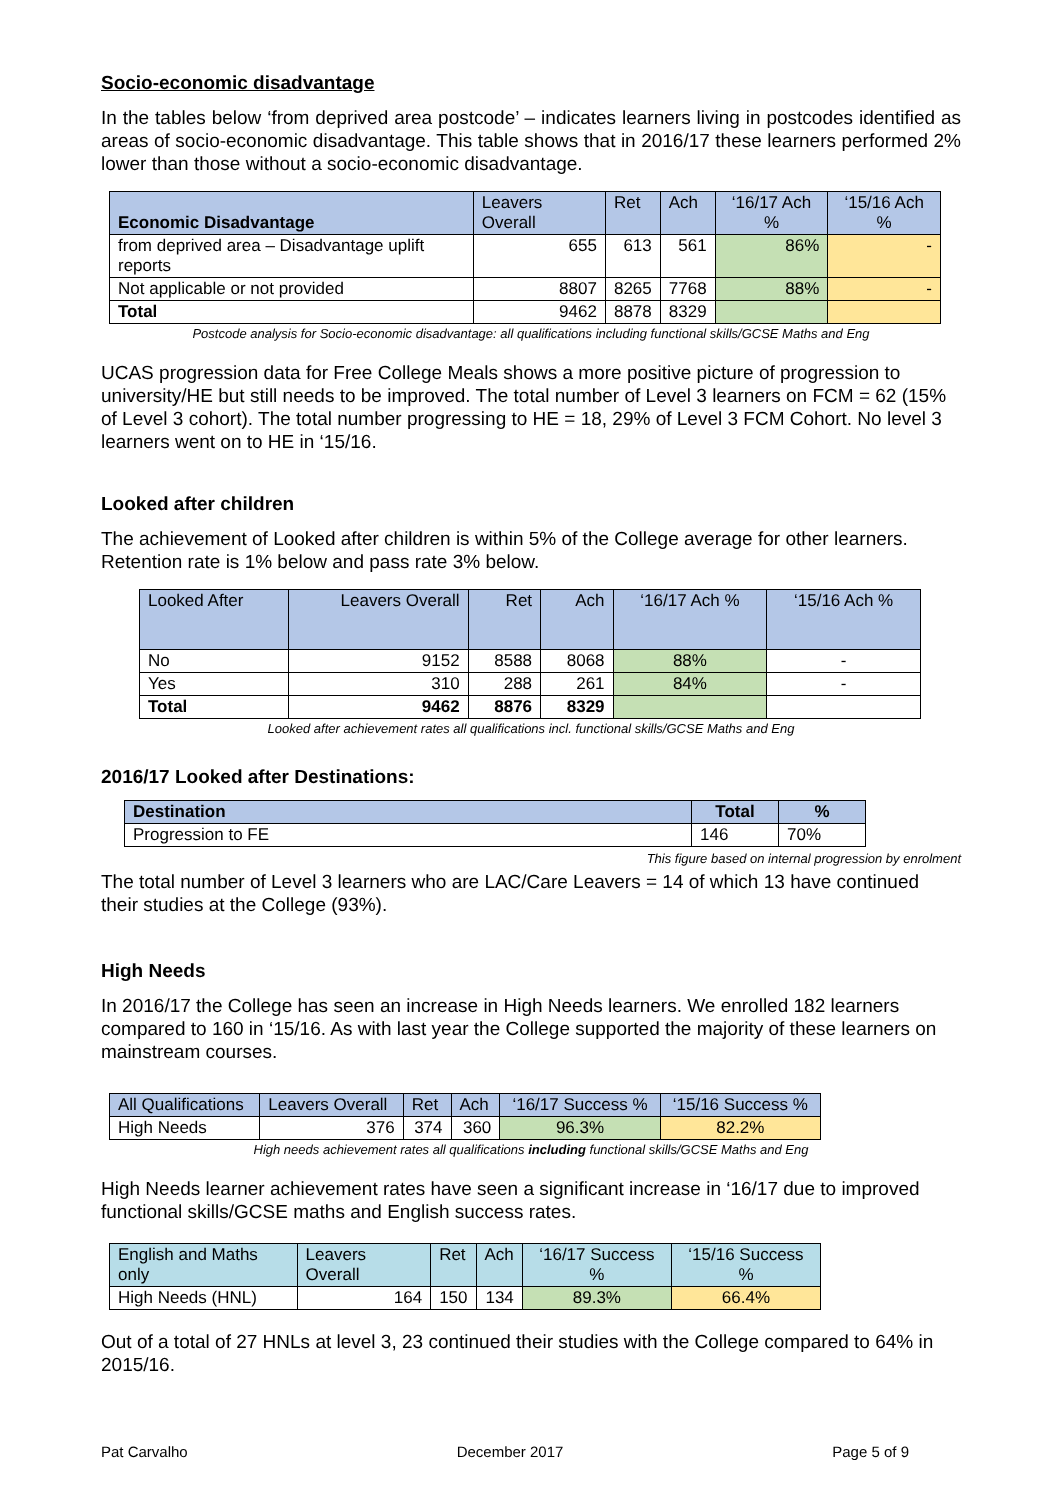Socio-economic disadvantage
In the tables below ‘from deprived area postcode’ – indicates learners living in postcodes identified as areas of socio-economic disadvantage. This table shows that in 2016/17 these learners performed 2% lower than those without a socio-economic disadvantage.
| Economic Disadvantage | Leavers Overall | Ret | Ach | ‘16/17 Ach % | ‘15/16 Ach % |
| --- | --- | --- | --- | --- | --- |
| from deprived area – Disadvantage uplift reports | 655 | 613 | 561 | 86% | - |
| Not applicable or not provided | 8807 | 8265 | 7768 | 88% | - |
| Total | 9462 | 8878 | 8329 | | |
Postcode analysis for Socio-economic disadvantage: all qualifications including functional skills/GCSE Maths and Eng
UCAS progression data for Free College Meals shows a more positive picture of progression to university/HE but still needs to be improved. The total number of Level 3 learners on FCM = 62 (15% of Level 3 cohort). The total number progressing to HE = 18, 29% of Level 3 FCM Cohort. No level 3 learners went on to HE in ‘15/16.
Looked after children
The achievement of Looked after children is within 5% of the College average for other learners. Retention rate is 1% below and pass rate 3% below.
| Looked After | Leavers Overall | Ret | Ach | ‘16/17 Ach % | ‘15/16 Ach % |
| --- | --- | --- | --- | --- | --- |
| No | 9152 | 8588 | 8068 | 88% | - |
| Yes | 310 | 288 | 261 | 84% | - |
| Total | 9462 | 8876 | 8329 | | |
Looked after achievement rates all qualifications incl. functional skills/GCSE Maths and Eng
2016/17 Looked after Destinations:
| Destination | Total | % |
| --- | --- | --- |
| Progression to FE | 146 | 70% |
This figure based on internal progression by enrolment
The total number of Level 3 learners who are LAC/Care Leavers = 14 of which 13 have continued their studies at the College (93%).
High Needs
In 2016/17 the College has seen an increase in High Needs learners. We enrolled 182 learners compared to 160 in ‘15/16. As with last year the College supported the majority of these learners on mainstream courses.
| All Qualifications | Leavers Overall | Ret | Ach | ‘16/17 Success % | ‘15/16 Success % |
| --- | --- | --- | --- | --- | --- |
| High Needs | 376 | 374 | 360 | 96.3% | 82.2% |
High needs achievement rates all qualifications including functional skills/GCSE Maths and Eng
High Needs learner achievement rates have seen a significant increase in ‘16/17 due to improved functional skills/GCSE maths and English success rates.
| English and Maths only | Leavers Overall | Ret | Ach | ‘16/17 Success % | ‘15/16 Success % |
| --- | --- | --- | --- | --- | --- |
| High Needs (HNL) | 164 | 150 | 134 | 89.3% | 66.4% |
Out of a total of 27 HNLs at level 3, 23 continued their studies with the College compared to 64% in 2015/16.
Pat Carvalho December 2017 Page 5 of 9